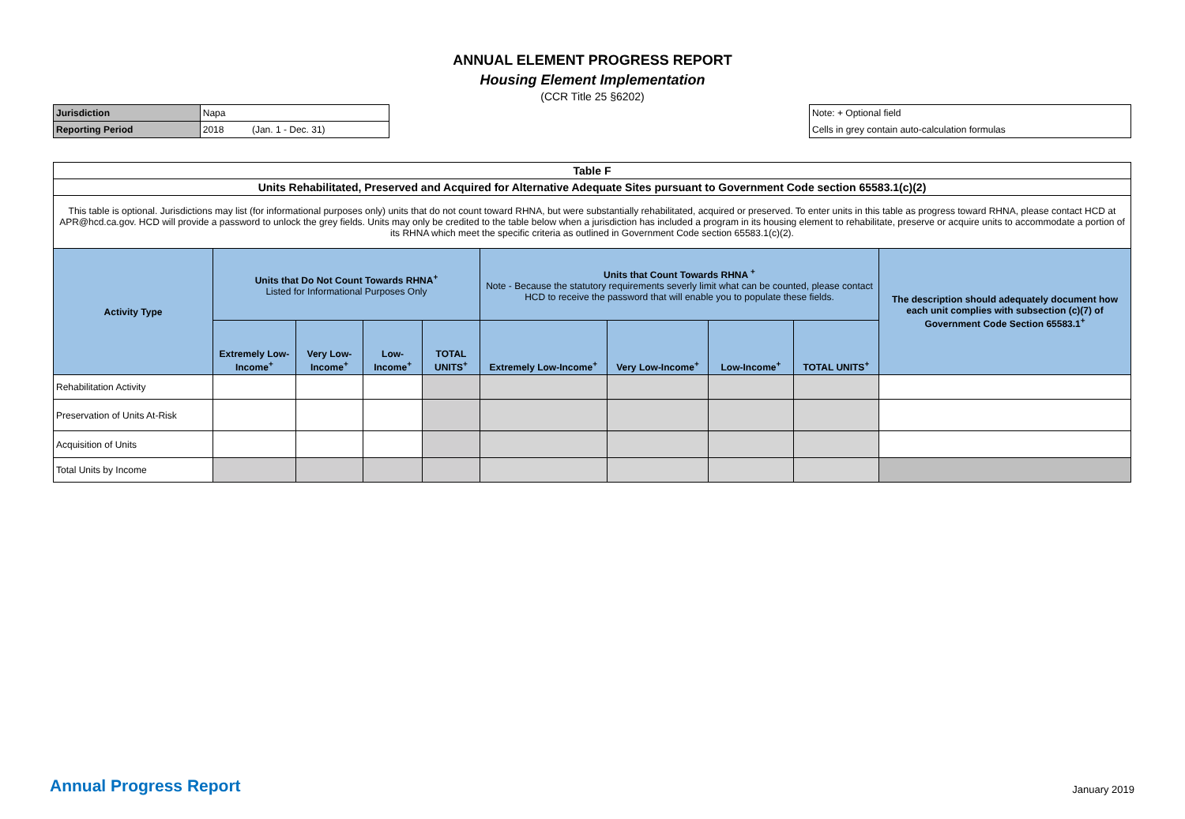ANNUAL ELEMENT PROGRESS REPORT
Housing Element Implementation
(CCR Title 25 §6202)
| Jurisdiction | Napa | |
| Reporting Period | 2018 | (Jan. 1 - Dec. 31) |
| Note: + Optional field |
| Cells in grey contain auto-calculation formulas |
| Table F | | | | | | | | | |
| Units Rehabilitated, Preserved and Acquired for Alternative Adequate Sites pursuant to Government Code section 65583.1(c)(2) | | | | | | | | | |
| This table is optional. Jurisdictions may list (for informational purposes only) units that do not count toward RHNA, but were substantially rehabilitated, acquired or preserved. To enter units in this table as progress toward RHNA, please contact HCD at APR@hcd.ca.gov. HCD will provide a password to unlock the grey fields. Units may only be credited to the table below when a jurisdiction has included a program in its housing element to rehabilitate, preserve or acquire units to accommodate a portion of its RHNA which meet the specific criteria as outlined in Government Code section 65583.1(c)(2). | | | | | | | | | |
| Activity Type | Units that Do Not Count Towards RHNA<sup>+</sup> Listed for Informational Purposes Only | | | | Units that Count Towards RHNA <sup>+</sup> Note - Because the statutory requirements severly limit what can be counted, please contact HCD to receive the password that will enable you to populate these fields. | | | | The description should adequately document how each unit complies with subsection (c)(7) of Government Code Section 65583.1<sup>+</sup> |
| | Extremely Low-Income<sup>+</sup> | Very Low-Income<sup>+</sup> | Low-Income<sup>+</sup> | TOTAL UNITS<sup>+</sup> | Extremely Low-Income<sup>+</sup> | Very Low-Income<sup>+</sup> | Low-Income<sup>+</sup> | TOTAL UNITS<sup>+</sup> | |
| Rehabilitation Activity | | | | | | | | | |
| Preservation of Units At-Risk | | | | | | | | | |
| Acquisition of Units | | | | | | | | | |
| Total Units by Income | | | | | | | | | |
Annual Progress Report January 2019